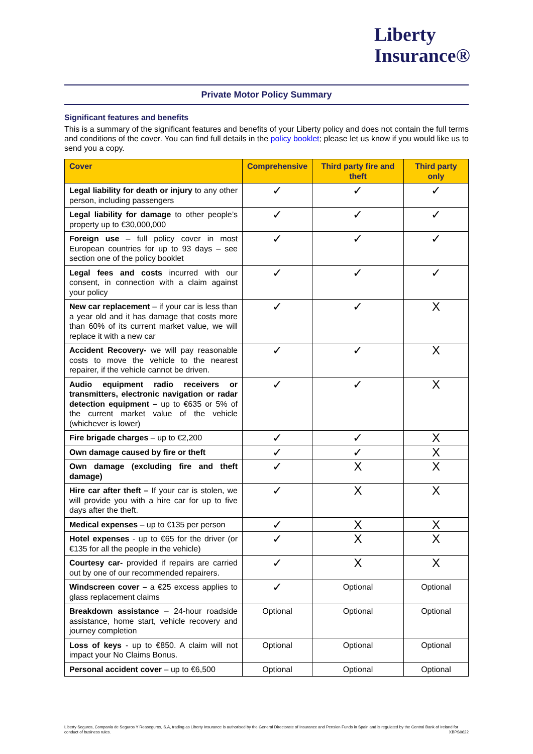Liberty
Insurance®
Private Motor Policy Summary
Significant features and benefits
This is a summary of the significant features and benefits of your Liberty policy and does not contain the full terms and conditions of the cover. You can find full details in the policy booklet; please let us know if you would like us to send you a copy.
| Cover | Comprehensive | Third party fire and theft | Third party only |
| --- | --- | --- | --- |
| Legal liability for death or injury to any other person, including passengers | ✓ | ✓ | ✓ |
| Legal liability for damage to other people’s property up to €30,000,000 | ✓ | ✓ | ✓ |
| Foreign use – full policy cover in most European countries for up to 93 days – see section one of the policy booklet | ✓ | ✓ | ✓ |
| Legal fees and costs incurred with our consent, in connection with a claim against your policy | ✓ | ✓ | ✓ |
| New car replacement – if your car is less than a year old and it has damage that costs more than 60% of its current market value, we will replace it with a new car | ✓ | ✓ | X |
| Accident Recovery- we will pay reasonable costs to move the vehicle to the nearest repairer, if the vehicle cannot be driven. | ✓ | ✓ | X |
| Audio equipment radio receivers or transmitters, electronic navigation or radar detection equipment – up to €635 or 5% of the current market value of the vehicle (whichever is lower) | ✓ | ✓ | X |
| Fire brigade charges – up to €2,200 | ✓ | ✓ | X |
| Own damage caused by fire or theft | ✓ | ✓ | X |
| Own damage (excluding fire and theft damage) | ✓ | X | X |
| Hire car after theft – If your car is stolen, we will provide you with a hire car for up to five days after the theft. | ✓ | X | X |
| Medical expenses – up to €135 per person | ✓ | X | X |
| Hotel expenses - up to €65 for the driver (or €135 for all the people in the vehicle) | ✓ | X | X |
| Courtesy car- provided if repairs are carried out by one of our recommended repairers. | ✓ | X | X |
| Windscreen cover – a €25 excess applies to glass replacement claims | ✓ | Optional | Optional |
| Breakdown assistance – 24-hour roadside assistance, home start, vehicle recovery and journey completion | Optional | Optional | Optional |
| Loss of keys - up to €850. A claim will not impact your No Claims Bonus. | Optional | Optional | Optional |
| Personal accident cover – up to €6,500 | Optional | Optional | Optional |
Liberty Seguros, Compania de Seguros Y Reaseguros, S.A, trading as Liberty Insurance is authorised by the General Directorate of Insurance and Pension Funds in Spain and is regulated by the Central Bank of Ireland for conduct of business rules. XBPS0622